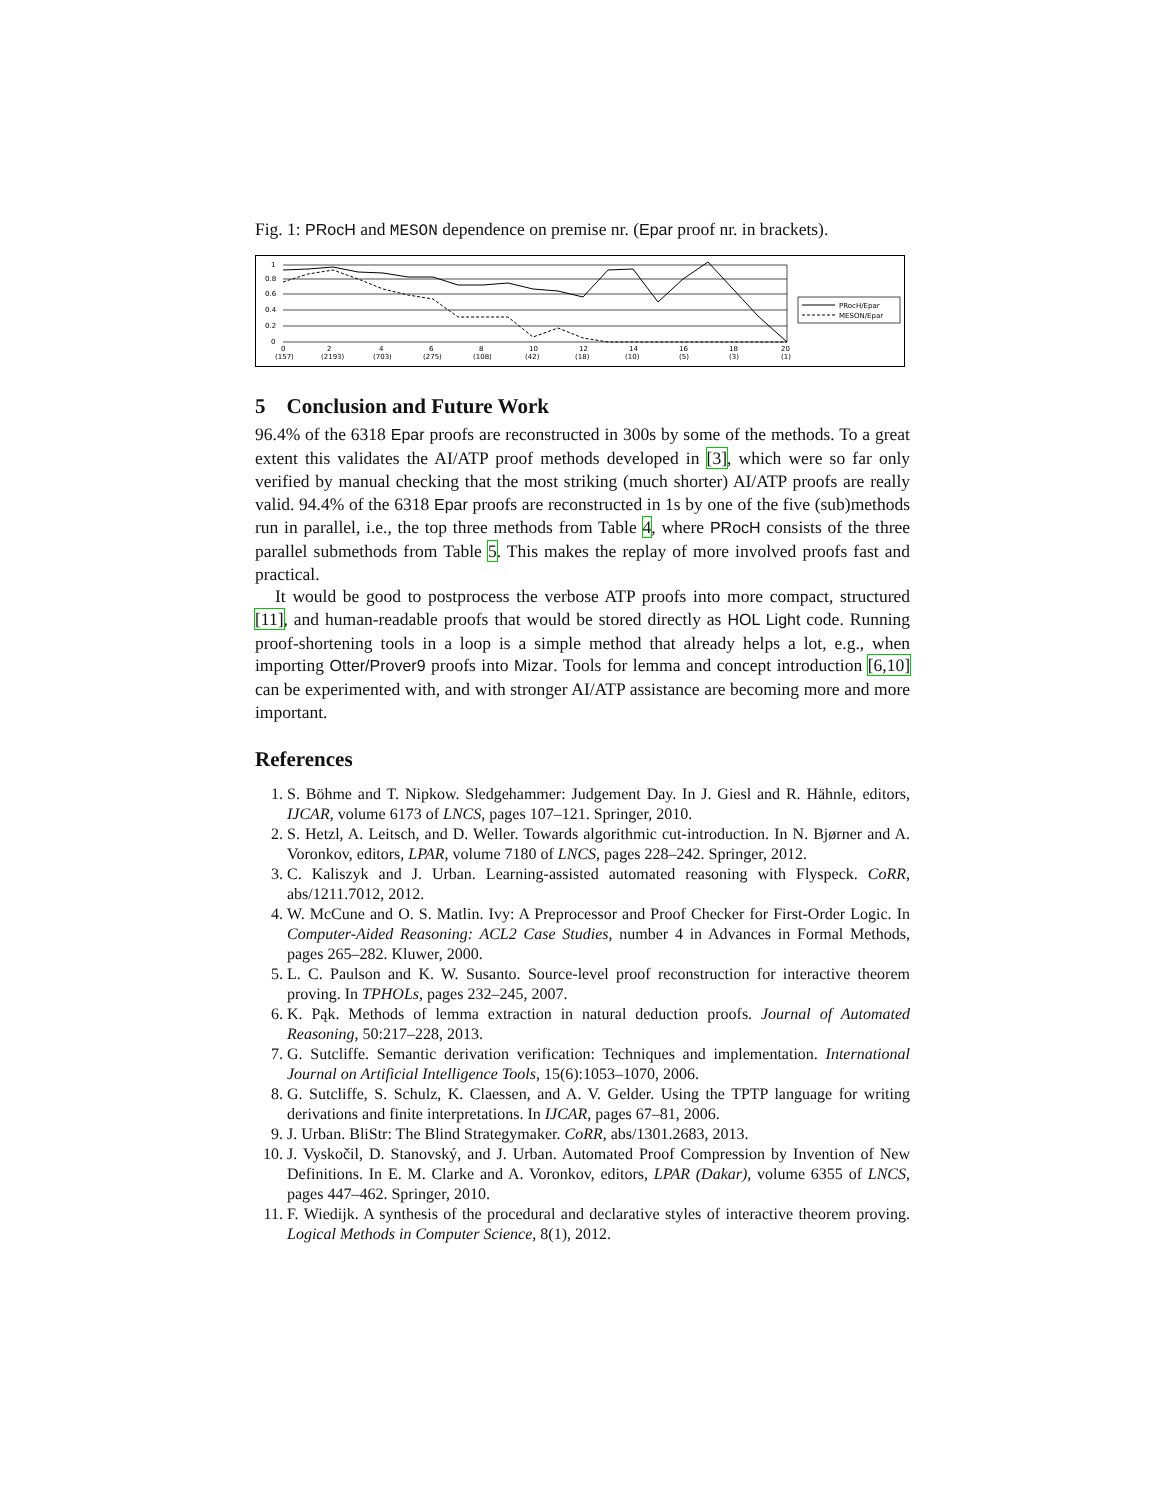Fig. 1: PRocH and MESON dependence on premise nr. (Epar proof nr. in brackets).
1
0.8
0.6
0.4
0.2
0
0
2
4
6
8
10
12
14
16
18
20
(157)
(2193)
(703)
(275)
(108)
(42)
(18)
(10)
(5)
(3)
(1)
PRocH/Epar
MESON/Epar
5 Conclusion and Future Work
96.4% of the 6318 Epar proofs are reconstructed in 300s by some of the methods. To a great extent this validates the AI/ATP proof methods developed in [3], which were so far only verified by manual checking that the most striking (much shorter) AI/ATP proofs are really valid. 94.4% of the 6318 Epar proofs are reconstructed in 1s by one of the five (sub)methods run in parallel, i.e., the top three methods from Table 4, where PRocH consists of the three parallel submethods from Table 5. This makes the replay of more involved proofs fast and practical.
It would be good to postprocess the verbose ATP proofs into more compact, structured [11], and human-readable proofs that would be stored directly as HOL Light code. Running proof-shortening tools in a loop is a simple method that already helps a lot, e.g., when importing Otter/Prover9 proofs into Mizar. Tools for lemma and concept introduction [6,10] can be experimented with, and with stronger AI/ATP assistance are becoming more and more important.
References
1. S. Böhme and T. Nipkow. Sledgehammer: Judgement Day. In J. Giesl and R. Hähnle, editors, IJCAR, volume 6173 of LNCS, pages 107–121. Springer, 2010.
2. S. Hetzl, A. Leitsch, and D. Weller. Towards algorithmic cut-introduction. In N. Bjørner and A. Voronkov, editors, LPAR, volume 7180 of LNCS, pages 228–242. Springer, 2012.
3. C. Kaliszyk and J. Urban. Learning-assisted automated reasoning with Flyspeck. CoRR, abs/1211.7012, 2012.
4. W. McCune and O. S. Matlin. Ivy: A Preprocessor and Proof Checker for First-Order Logic. In Computer-Aided Reasoning: ACL2 Case Studies, number 4 in Advances in Formal Methods, pages 265–282. Kluwer, 2000.
5. L. C. Paulson and K. W. Susanto. Source-level proof reconstruction for interactive theorem proving. In TPHOLs, pages 232–245, 2007.
6. K. Pąk. Methods of lemma extraction in natural deduction proofs. Journal of Automated Reasoning, 50:217–228, 2013.
7. G. Sutcliffe. Semantic derivation verification: Techniques and implementation. International Journal on Artificial Intelligence Tools, 15(6):1053–1070, 2006.
8. G. Sutcliffe, S. Schulz, K. Claessen, and A. V. Gelder. Using the TPTP language for writing derivations and finite interpretations. In IJCAR, pages 67–81, 2006.
9. J. Urban. BliStr: The Blind Strategymaker. CoRR, abs/1301.2683, 2013.
10. J. Vyskočil, D. Stanovský, and J. Urban. Automated Proof Compression by Invention of New Definitions. In E. M. Clarke and A. Voronkov, editors, LPAR (Dakar), volume 6355 of LNCS, pages 447–462. Springer, 2010.
11. F. Wiedijk. A synthesis of the procedural and declarative styles of interactive theorem proving. Logical Methods in Computer Science, 8(1), 2012.